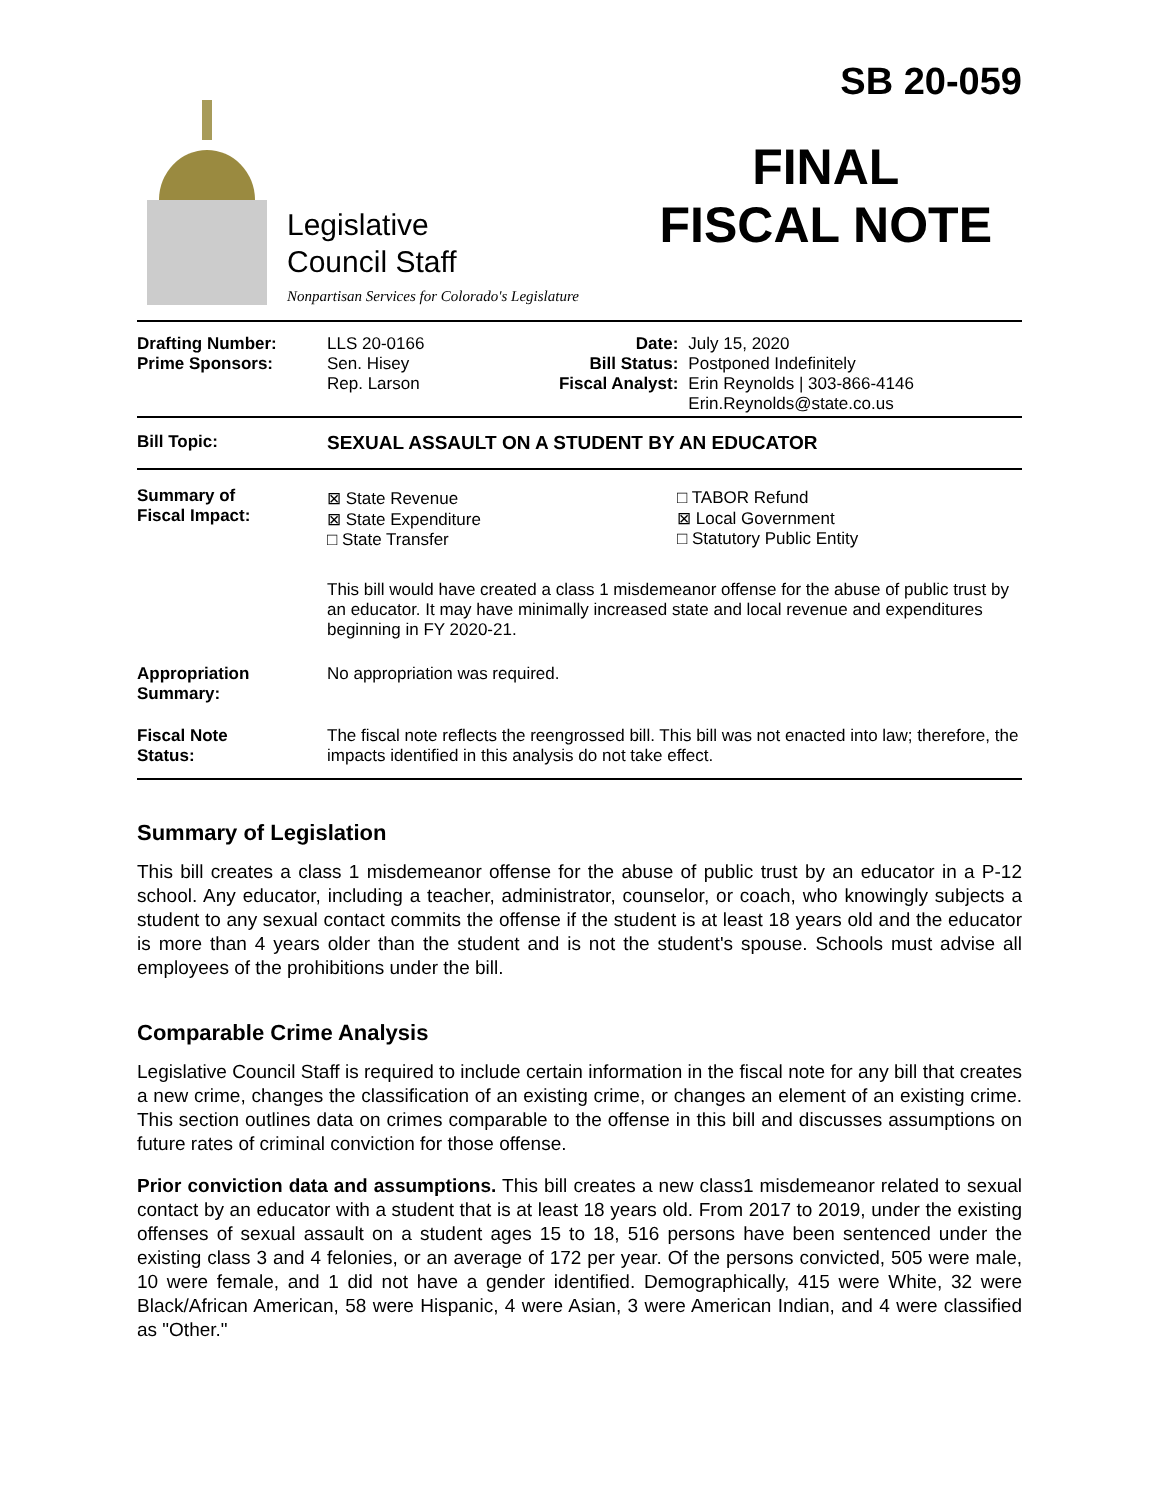Legislative
Council Staff
Nonpartisan Services for Colorado's Legislature
SB 20-059
FINAL
FISCAL NOTE
| Drafting Number: Prime Sponsors: | LLS 20-0166 Sen. Hisey Rep. Larson | Date: Bill Status: Fiscal Analyst: | July 15, 2020 Postponed Indefinitely Erin Reynolds / 303-866-4146 Erin.Reynolds@state.co.us |
| Bill Topic: | SEXUAL ASSAULT ON A STUDENT BY AN EDUCATOR |
| Summary of Fiscal Impact: | / ⊠ State Revenue ⊠ State Expenditure □ State Transfer / □ TABOR Refund ⊠ Local Government □ Statutory Public Entity / This bill would have created a class 1 misdemeanor offense for the abuse of public trust by an educator. It may have minimally increased state and local revenue and expenditures beginning in FY 2020-21. |
| Appropriation Summary: | No appropriation was required. |
| Fiscal Note Status: | The fiscal note reflects the reengrossed bill. This bill was not enacted into law; therefore, the impacts identified in this analysis do not take effect. |
Summary of Legislation
This bill creates a class 1 misdemeanor offense for the abuse of public trust by an educator in a P-12 school. Any educator, including a teacher, administrator, counselor, or coach, who knowingly subjects a student to any sexual contact commits the offense if the student is at least 18 years old and the educator is more than 4 years older than the student and is not the student's spouse. Schools must advise all employees of the prohibitions under the bill.
Comparable Crime Analysis
Legislative Council Staff is required to include certain information in the fiscal note for any bill that creates a new crime, changes the classification of an existing crime, or changes an element of an existing crime. This section outlines data on crimes comparable to the offense in this bill and discusses assumptions on future rates of criminal conviction for those offense.
Prior conviction data and assumptions. This bill creates a new class1 misdemeanor related to sexual contact by an educator with a student that is at least 18 years old. From 2017 to 2019, under the existing offenses of sexual assault on a student ages 15 to 18, 516 persons have been sentenced under the existing class 3 and 4 felonies, or an average of 172 per year. Of the persons convicted, 505 were male, 10 were female, and 1 did not have a gender identified. Demographically, 415 were White, 32 were Black/African American, 58 were Hispanic, 4 were Asian, 3 were American Indian, and 4 were classified as "Other."